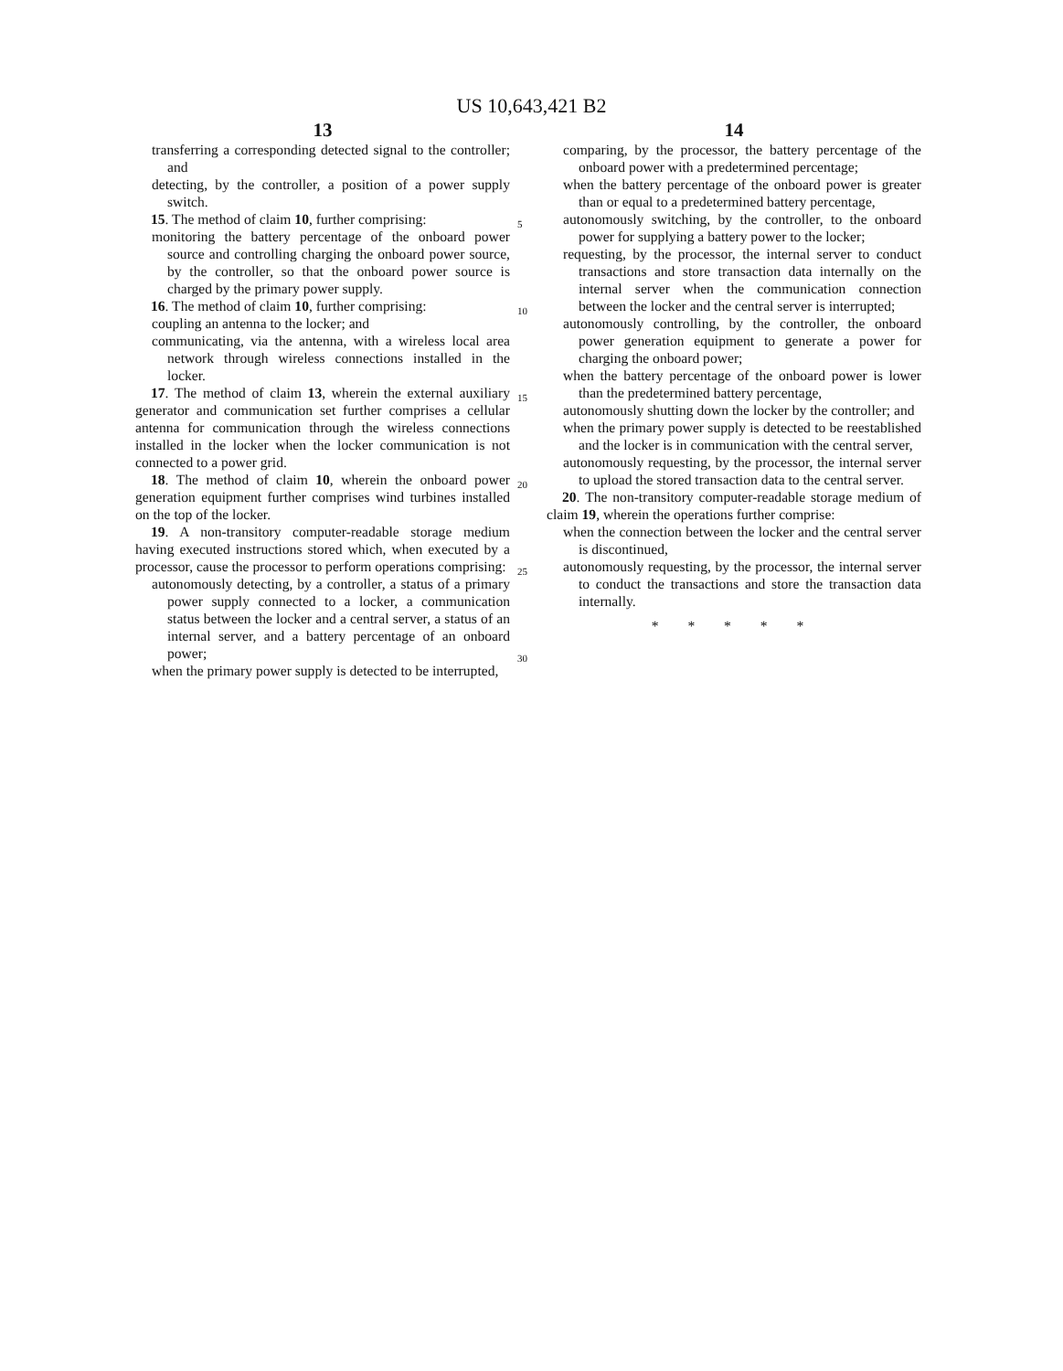US 10,643,421 B2
13
transferring a corresponding detected signal to the controller; and
detecting, by the controller, a position of a power supply switch.
15. The method of claim 10, further comprising:
monitoring the battery percentage of the onboard power source and controlling charging the onboard power source, by the controller, so that the onboard power source is charged by the primary power supply.
16. The method of claim 10, further comprising:
coupling an antenna to the locker; and
communicating, via the antenna, with a wireless local area network through wireless connections installed in the locker.
17. The method of claim 13, wherein the external auxiliary generator and communication set further comprises a cellular antenna for communication through the wireless connections installed in the locker when the locker communication is not connected to a power grid.
18. The method of claim 10, wherein the onboard power generation equipment further comprises wind turbines installed on the top of the locker.
19. A non-transitory computer-readable storage medium having executed instructions stored which, when executed by a processor, cause the processor to perform operations comprising:
autonomously detecting, by a controller, a status of a primary power supply connected to a locker, a communication status between the locker and a central server, a status of an internal server, and a battery percentage of an onboard power;
when the primary power supply is detected to be interrupted,
5
10
15
20
25
30
14
comparing, by the processor, the battery percentage of the onboard power with a predetermined percentage;
when the battery percentage of the onboard power is greater than or equal to a predetermined battery percentage,
autonomously switching, by the controller, to the onboard power for supplying a battery power to the locker;
requesting, by the processor, the internal server to conduct transactions and store transaction data internally on the internal server when the communication connection between the locker and the central server is interrupted;
autonomously controlling, by the controller, the onboard power generation equipment to generate a power for charging the onboard power;
when the battery percentage of the onboard power is lower than the predetermined battery percentage,
autonomously shutting down the locker by the controller; and
when the primary power supply is detected to be reestablished and the locker is in communication with the central server,
autonomously requesting, by the processor, the internal server to upload the stored transaction data to the central server.
20. The non-transitory computer-readable storage medium of claim 19, wherein the operations further comprise:
when the connection between the locker and the central server is discontinued,
autonomously requesting, by the processor, the internal server to conduct the transactions and store the transaction data internally.
* * * * *